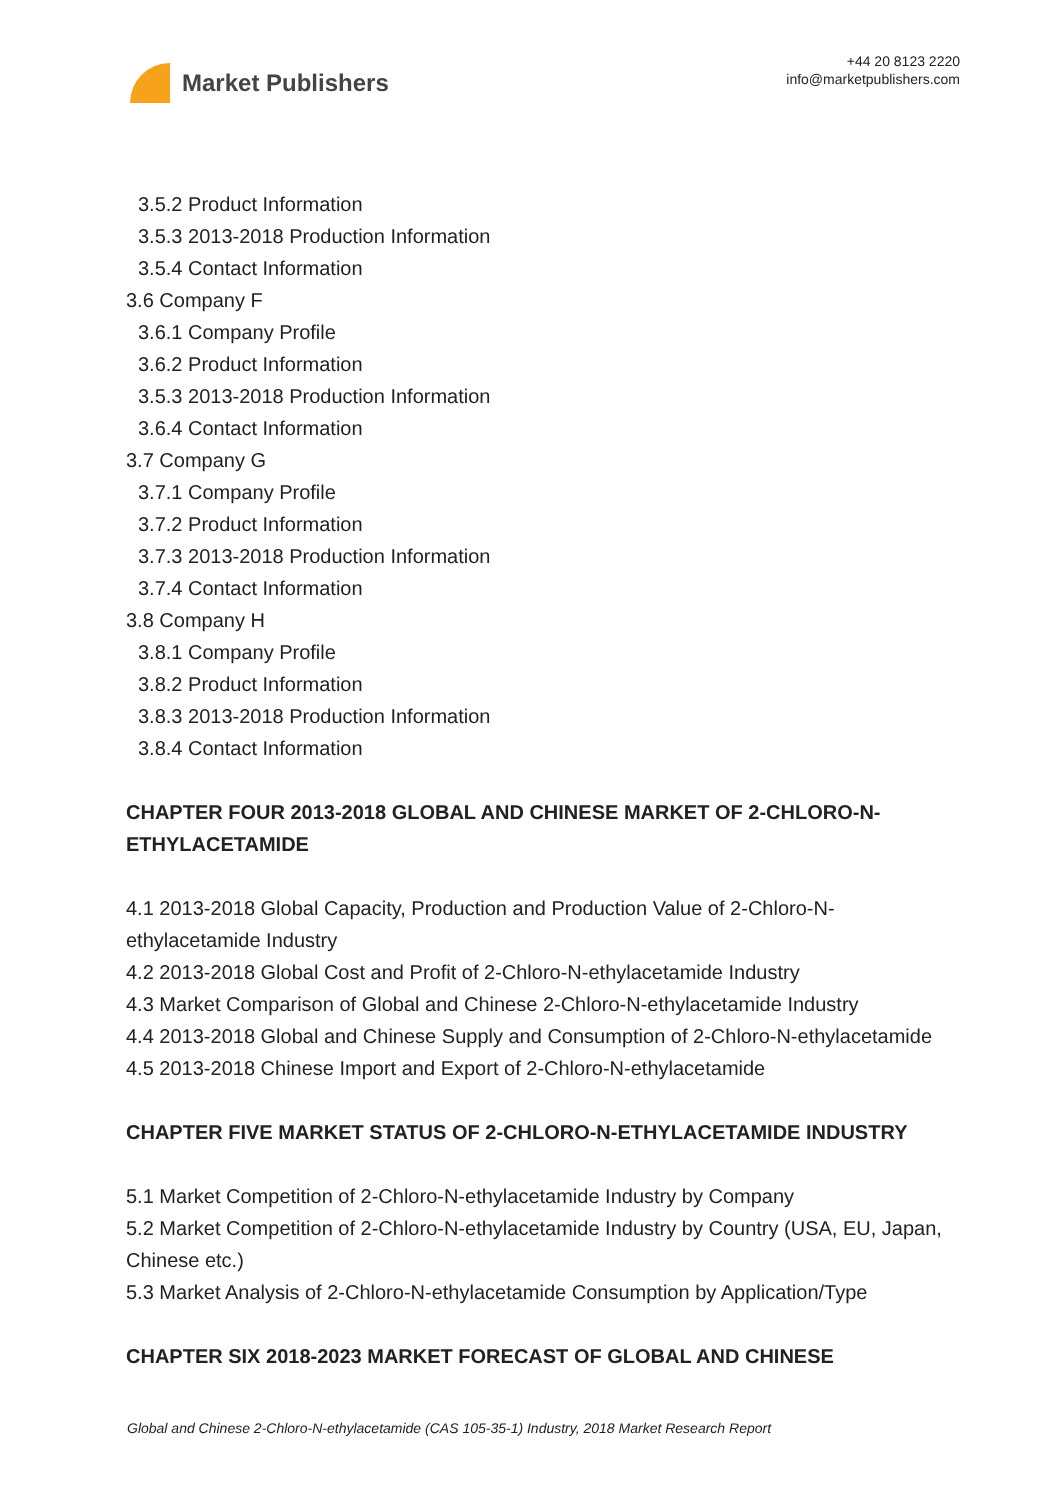Market Publishers
+44 20 8123 2220
info@marketpublishers.com
3.5.2 Product Information
3.5.3 2013-2018 Production Information
3.5.4 Contact Information
3.6 Company F
3.6.1 Company Profile
3.6.2 Product Information
3.5.3 2013-2018 Production Information
3.6.4 Contact Information
3.7 Company G
3.7.1 Company Profile
3.7.2 Product Information
3.7.3 2013-2018 Production Information
3.7.4 Contact Information
3.8 Company H
3.8.1 Company Profile
3.8.2 Product Information
3.8.3 2013-2018 Production Information
3.8.4 Contact Information
CHAPTER FOUR 2013-2018 GLOBAL AND CHINESE MARKET OF 2-CHLORO-N-ETHYLACETAMIDE
4.1 2013-2018 Global Capacity, Production and Production Value of 2-Chloro-N-ethylacetamide Industry
4.2 2013-2018 Global Cost and Profit of 2-Chloro-N-ethylacetamide Industry
4.3 Market Comparison of Global and Chinese 2-Chloro-N-ethylacetamide Industry
4.4 2013-2018 Global and Chinese Supply and Consumption of 2-Chloro-N-ethylacetamide
4.5 2013-2018 Chinese Import and Export of 2-Chloro-N-ethylacetamide
CHAPTER FIVE MARKET STATUS OF 2-CHLORO-N-ETHYLACETAMIDE INDUSTRY
5.1 Market Competition of 2-Chloro-N-ethylacetamide Industry by Company
5.2 Market Competition of 2-Chloro-N-ethylacetamide Industry by Country (USA, EU, Japan, Chinese etc.)
5.3 Market Analysis of 2-Chloro-N-ethylacetamide Consumption by Application/Type
CHAPTER SIX 2018-2023 MARKET FORECAST OF GLOBAL AND CHINESE
Global and Chinese 2-Chloro-N-ethylacetamide (CAS 105-35-1) Industry, 2018 Market Research Report